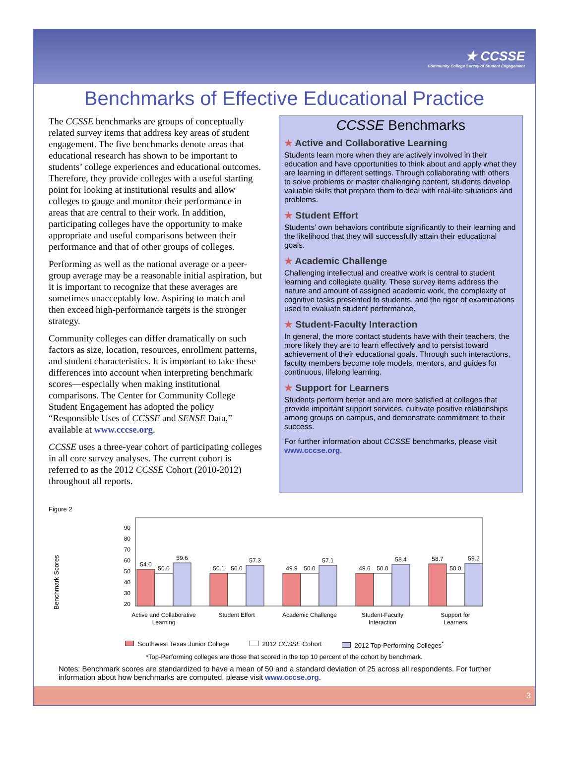★ CCSSE
Community College Survey of Student Engagement
Benchmarks of Effective Educational Practice
The CCSSE benchmarks are groups of conceptually related survey items that address key areas of student engagement. The five benchmarks denote areas that educational research has shown to be important to students’ college experiences and educational outcomes. Therefore, they provide colleges with a useful starting point for looking at institutional results and allow colleges to gauge and monitor their performance in areas that are central to their work. In addition, participating colleges have the opportunity to make appropriate and useful comparisons between their performance and that of other groups of colleges.
Performing as well as the national average or a peer-group average may be a reasonable initial aspiration, but it is important to recognize that these averages are sometimes unacceptably low. Aspiring to match and then exceed high-performance targets is the stronger strategy.
Community colleges can differ dramatically on such factors as size, location, resources, enrollment patterns, and student characteristics. It is important to take these differences into account when interpreting benchmark scores—especially when making institutional comparisons. The Center for Community College Student Engagement has adopted the policy “Responsible Uses of CCSSE and SENSE Data,” available at www.cccse.org.
CCSSE uses a three-year cohort of participating colleges in all core survey analyses. The current cohort is referred to as the 2012 CCSSE Cohort (2010-2012) throughout all reports.
CCSSE Benchmarks
★ Active and Collaborative Learning
Students learn more when they are actively involved in their education and have opportunities to think about and apply what they are learning in different settings. Through collaborating with others to solve problems or master challenging content, students develop valuable skills that prepare them to deal with real-life situations and problems.
★ Student Effort
Students’ own behaviors contribute significantly to their learning and the likelihood that they will successfully attain their educational goals.
★ Academic Challenge
Challenging intellectual and creative work is central to student learning and collegiate quality. These survey items address the nature and amount of assigned academic work, the complexity of cognitive tasks presented to students, and the rigor of examinations used to evaluate student performance.
★ Student-Faculty Interaction
In general, the more contact students have with their teachers, the more likely they are to learn effectively and to persist toward achievement of their educational goals. Through such interactions, faculty members become role models, mentors, and guides for continuous, lifelong learning.
★ Support for Learners
Students perform better and are more satisfied at colleges that provide important support services, cultivate positive relationships among groups on campus, and demonstrate commitment to their success.
For further information about CCSSE benchmarks, please visit www.cccse.org.
Figure 2
Benchmark Scores
90
80
70
60
50
40
30
20
54.0
50.0
59.6
50.1
50.0
57.3
49.9
50.0
57.1
49.6
50.0
58.4
58.7
50.0
59.2
Active and Collaborative
Learning
Student Effort
Academic Challenge
Student-Faculty
Interaction
Support for
Learners
Southwest Texas Junior College 2012 CCSSE Cohort 2012 Top-Performing Colleges<sup>*</sup>
*Top-Performing colleges are those that scored in the top 10 percent of the cohort by benchmark.
Notes: Benchmark scores are standardized to have a mean of 50 and a standard deviation of 25 across all respondents. For further information about how benchmarks are computed, please visit www.cccse.org.
3